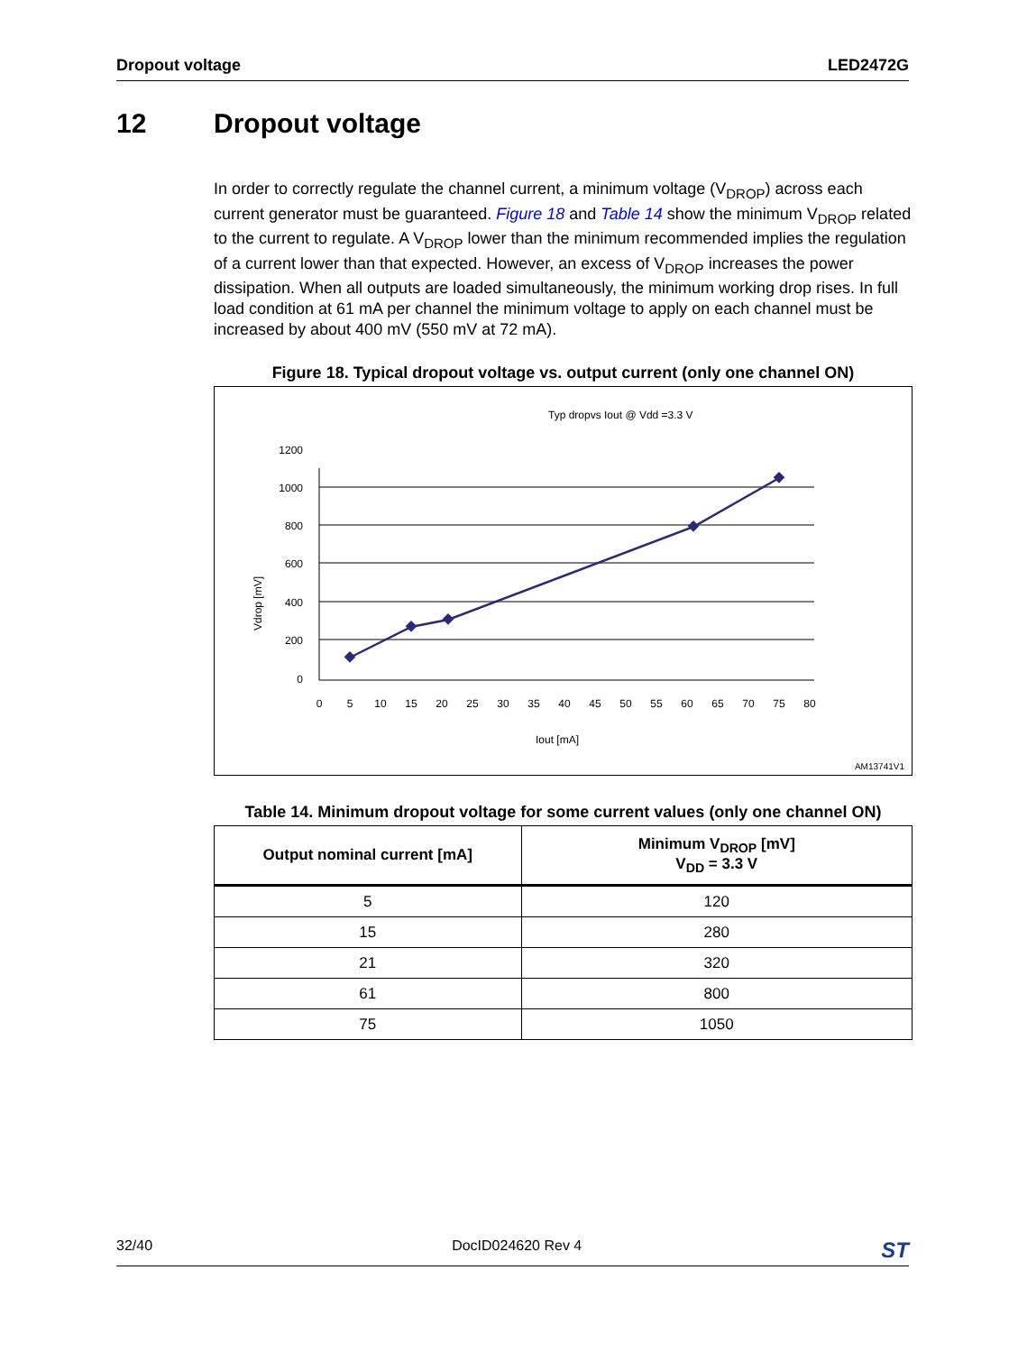Dropout voltage LED2472G
12 Dropout voltage
In order to correctly regulate the channel current, a minimum voltage (V<sub>DROP</sub>) across each current generator must be guaranteed. Figure 18 and Table 14 show the minimum V<sub>DROP</sub> related to the current to regulate. A V<sub>DROP</sub> lower than the minimum recommended implies the regulation of a current lower than that expected. However, an excess of V<sub>DROP</sub> increases the power dissipation. When all outputs are loaded simultaneously, the minimum working drop rises. In full load condition at 61 mA per channel the minimum voltage to apply on each channel must be increased by about 400 mV (550 mV at 72 mA).
Figure 18. Typical dropout voltage vs. output current (only one channel ON)
Typ dropvs Iout @ Vdd =3.3 V
1200
1000
800
600
400
200
0
0
5
10
15
20
25
30
35
40
45
50
55
60
65
70
75
80
Iout [mA]
Vdrop [mV]
AM13741V1
Table 14. Minimum dropout voltage for some current values (only one channel ON)
| Output nominal current [mA] | Minimum V<sub>DROP</sub> [mV] V<sub>DD</sub> = 3.3 V |
| --- | --- |
| 5 | 120 |
| 15 | 280 |
| 21 | 320 |
| 61 | 800 |
| 75 | 1050 |
32/40 DocID024620 Rev 4 ST